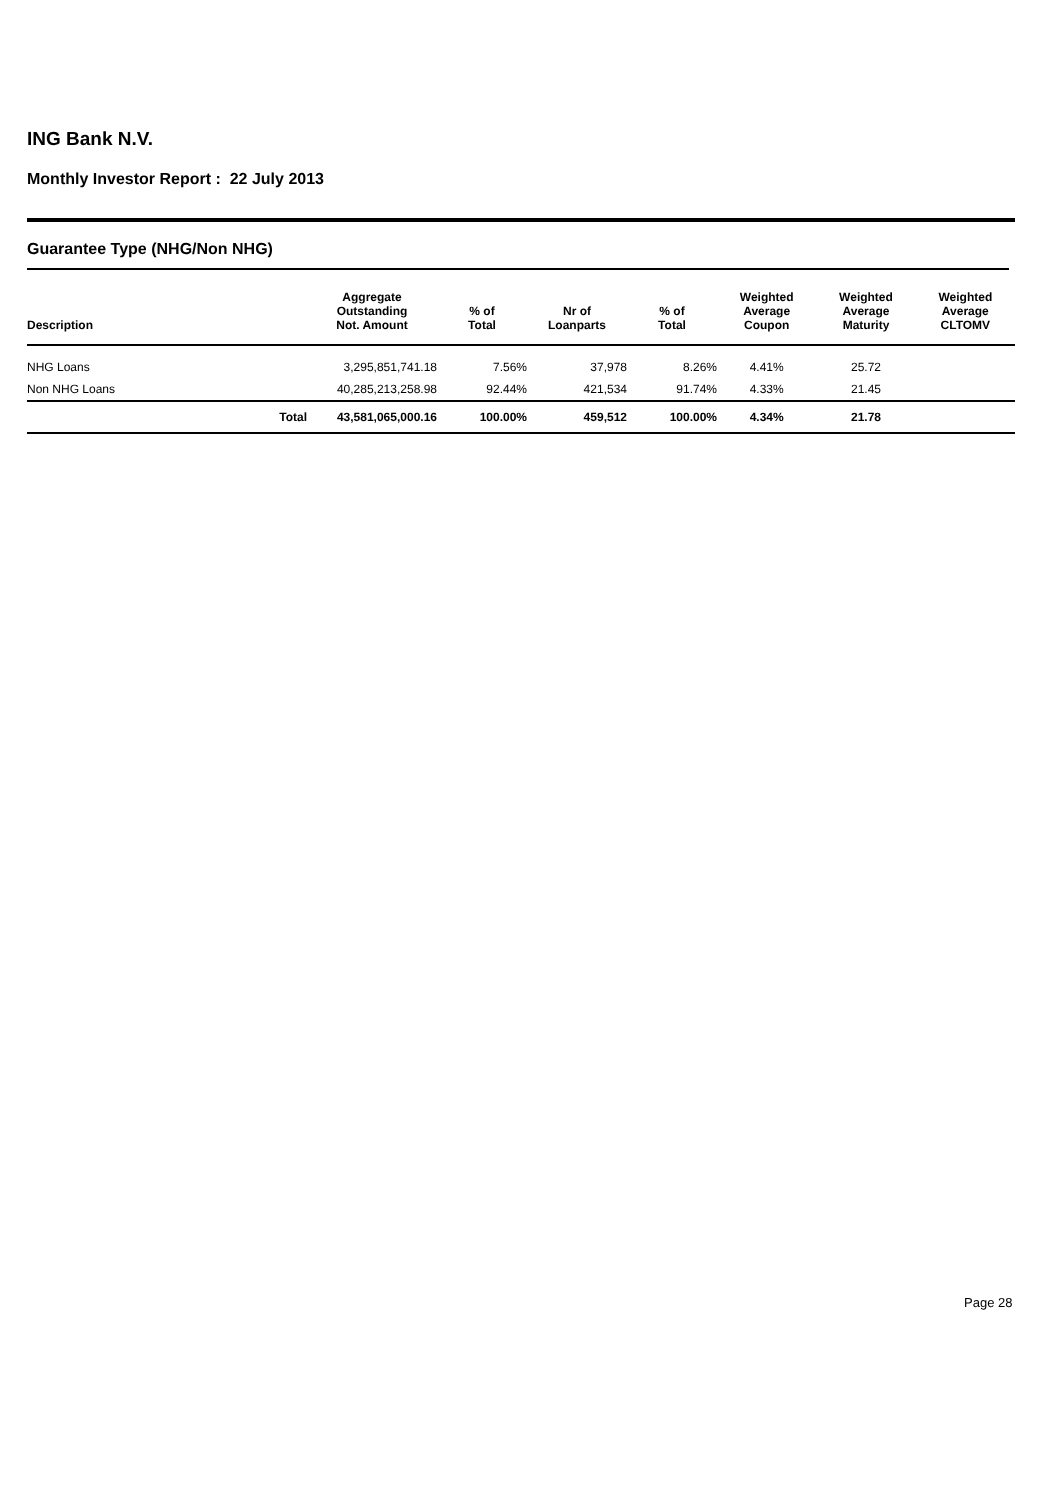ING Bank N.V.
Monthly Investor Report : 22 July 2013
Guarantee Type (NHG/Non NHG)
| Description | | Aggregate Outstanding Not. Amount | % of Total | Nr of Loanparts | % of Total | Weighted Average Coupon | Weighted Average Maturity | Weighted Average CLTOMV |
| --- | --- | --- | --- | --- | --- | --- | --- | --- |
| NHG Loans | | 3,295,851,741.18 | 7.56% | 37,978 | 8.26% | 4.41% | 25.72 | |
| Non NHG Loans | | 40,285,213,258.98 | 92.44% | 421,534 | 91.74% | 4.33% | 21.45 | |
| | Total | 43,581,065,000.16 | 100.00% | 459,512 | 100.00% | 4.34% | 21.78 | |
Page 28